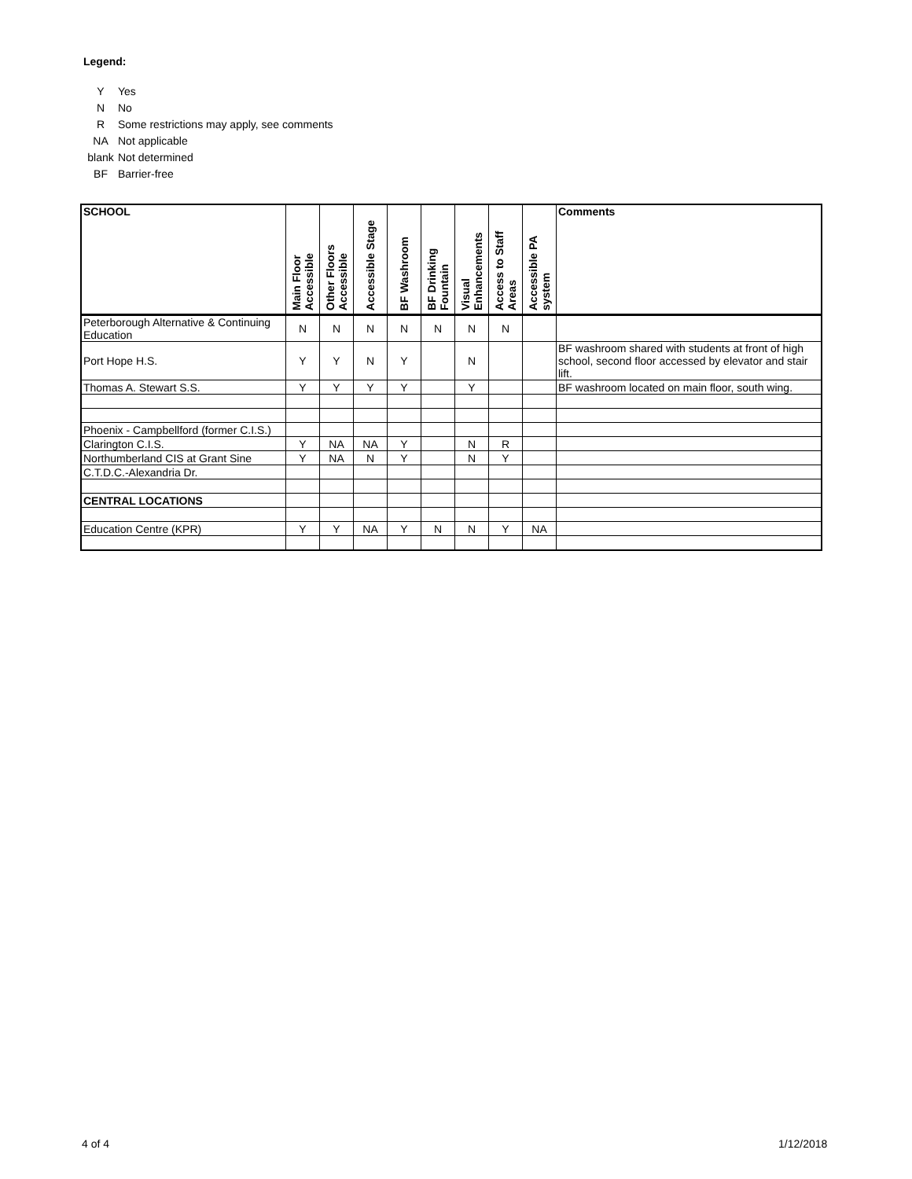Legend:
Y Yes
N No
R Some restrictions may apply, see comments
NA Not applicable
blank Not determined
BF Barrier-free
| SCHOOL | Main Floor Accessible | Other Floors Accessible | Accessible Stage | BF Washroom | BF Drinking Fountain | Visual Enhancements | Access to Staff Areas | Accessible PA system | Comments |
| --- | --- | --- | --- | --- | --- | --- | --- | --- | --- |
| Peterborough Alternative & Continuing Education | N | N | N | N | N | N | N | | |
| Port Hope H.S. | Y | Y | N | Y | | N | | | BF washroom shared with students at front of high school, second floor accessed by elevator and stair lift. |
| Thomas A. Stewart S.S. | Y | Y | Y | Y | | Y | | | BF washroom located on main floor, south wing. |
| Phoenix - Campbellford (former C.I.S.) | | | | | | | | | |
| Clarington C.I.S. | Y | NA | NA | Y | | N | R | | |
| Northumberland CIS at Grant Sine | Y | NA | N | Y | | N | Y | | |
| C.T.D.C.-Alexandria Dr. | | | | | | | | | |
| CENTRAL LOCATIONS | | | | | | | | | |
| Education Centre (KPR) | Y | Y | NA | Y | N | N | Y | NA | |
4 of 4 1/12/2018